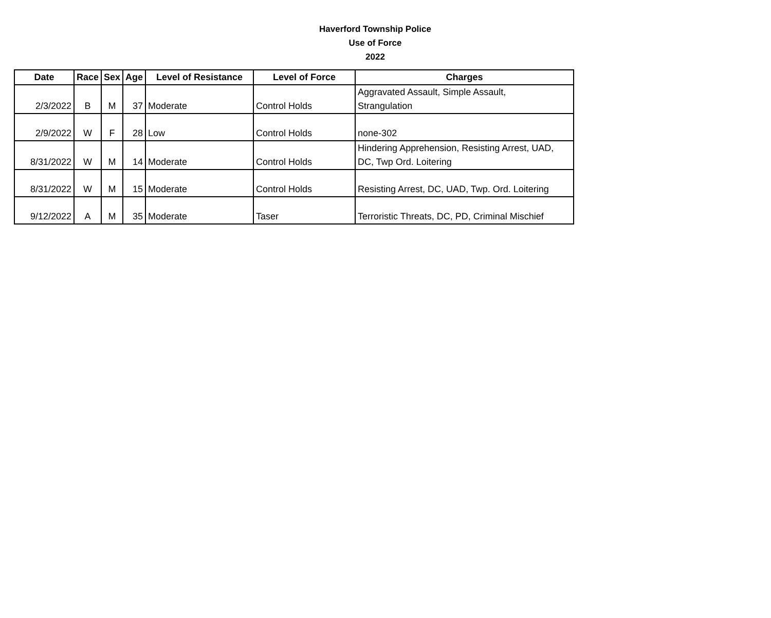Haverford Township Police
Use of Force
2022
| Date | Race | Sex | Age | Level of Resistance | Level of Force | Charges |
| --- | --- | --- | --- | --- | --- | --- |
| 2/3/2022 | B | M | 37 | Moderate | Control Holds | Aggravated Assault, Simple Assault, Strangulation |
| 2/9/2022 | W | F | 28 | Low | Control Holds | none-302 |
| 8/31/2022 | W | M | 14 | Moderate | Control Holds | Hindering Apprehension, Resisting Arrest, UAD, DC, Twp Ord. Loitering |
| 8/31/2022 | W | M | 15 | Moderate | Control Holds | Resisting Arrest, DC, UAD, Twp. Ord. Loitering |
| 9/12/2022 | A | M | 35 | Moderate | Taser | Terroristic Threats, DC, PD, Criminal Mischief |